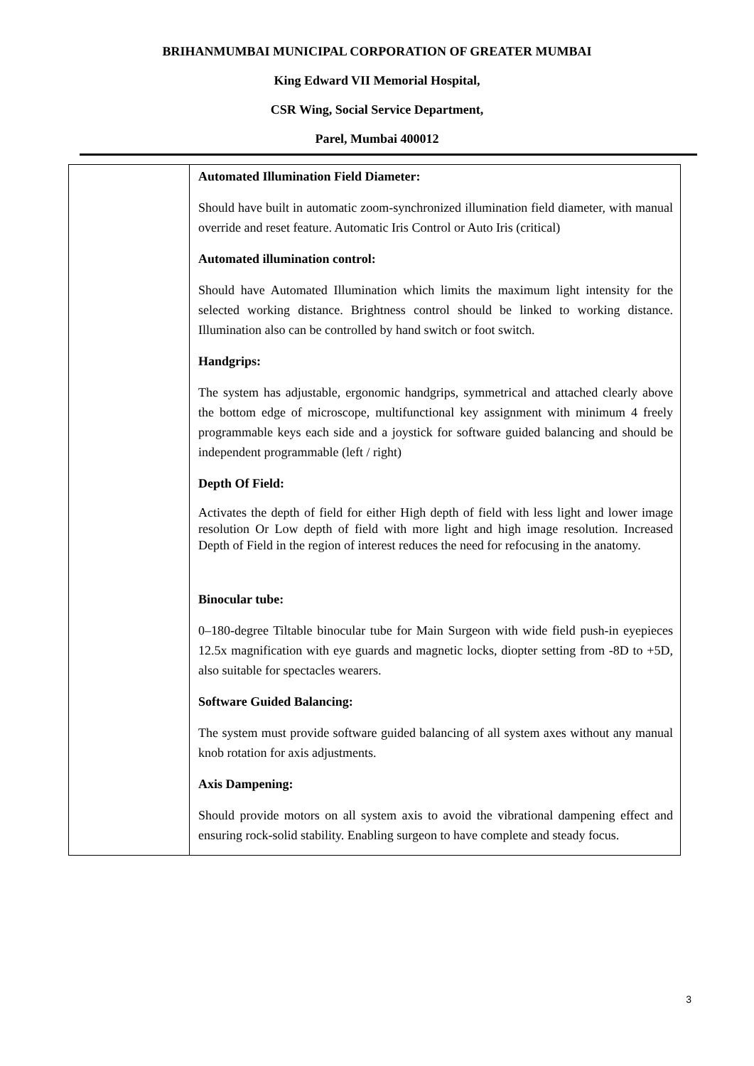BRIHANMUMBAI MUNICIPAL CORPORATION OF GREATER MUMBAI
King Edward VII Memorial Hospital,
CSR Wing, Social Service Department,
Parel, Mumbai 400012
| | Automated Illumination Field Diameter: Should have built in automatic zoom-synchronized illumination field diameter, with manual override and reset feature. Automatic Iris Control or Auto Iris (critical) Automated illumination control: Should have Automated Illumination which limits the maximum light intensity for the selected working distance. Brightness control should be linked to working distance. Illumination also can be controlled by hand switch or foot switch. Handgrips: The system has adjustable, ergonomic handgrips, symmetrical and attached clearly above the bottom edge of microscope, multifunctional key assignment with minimum 4 freely programmable keys each side and a joystick for software guided balancing and should be independent programmable (left / right) Depth Of Field: Activates the depth of field for either High depth of field with less light and lower image resolution Or Low depth of field with more light and high image resolution. Increased Depth of Field in the region of interest reduces the need for refocusing in the anatomy. Binocular tube: 0–180-degree Tiltable binocular tube for Main Surgeon with wide field push-in eyepieces 12.5x magnification with eye guards and magnetic locks, diopter setting from -8D to +5D, also suitable for spectacles wearers. Software Guided Balancing: The system must provide software guided balancing of all system axes without any manual knob rotation for axis adjustments. Axis Dampening: Should provide motors on all system axis to avoid the vibrational dampening effect and ensuring rock-solid stability. Enabling surgeon to have complete and steady focus. |
3